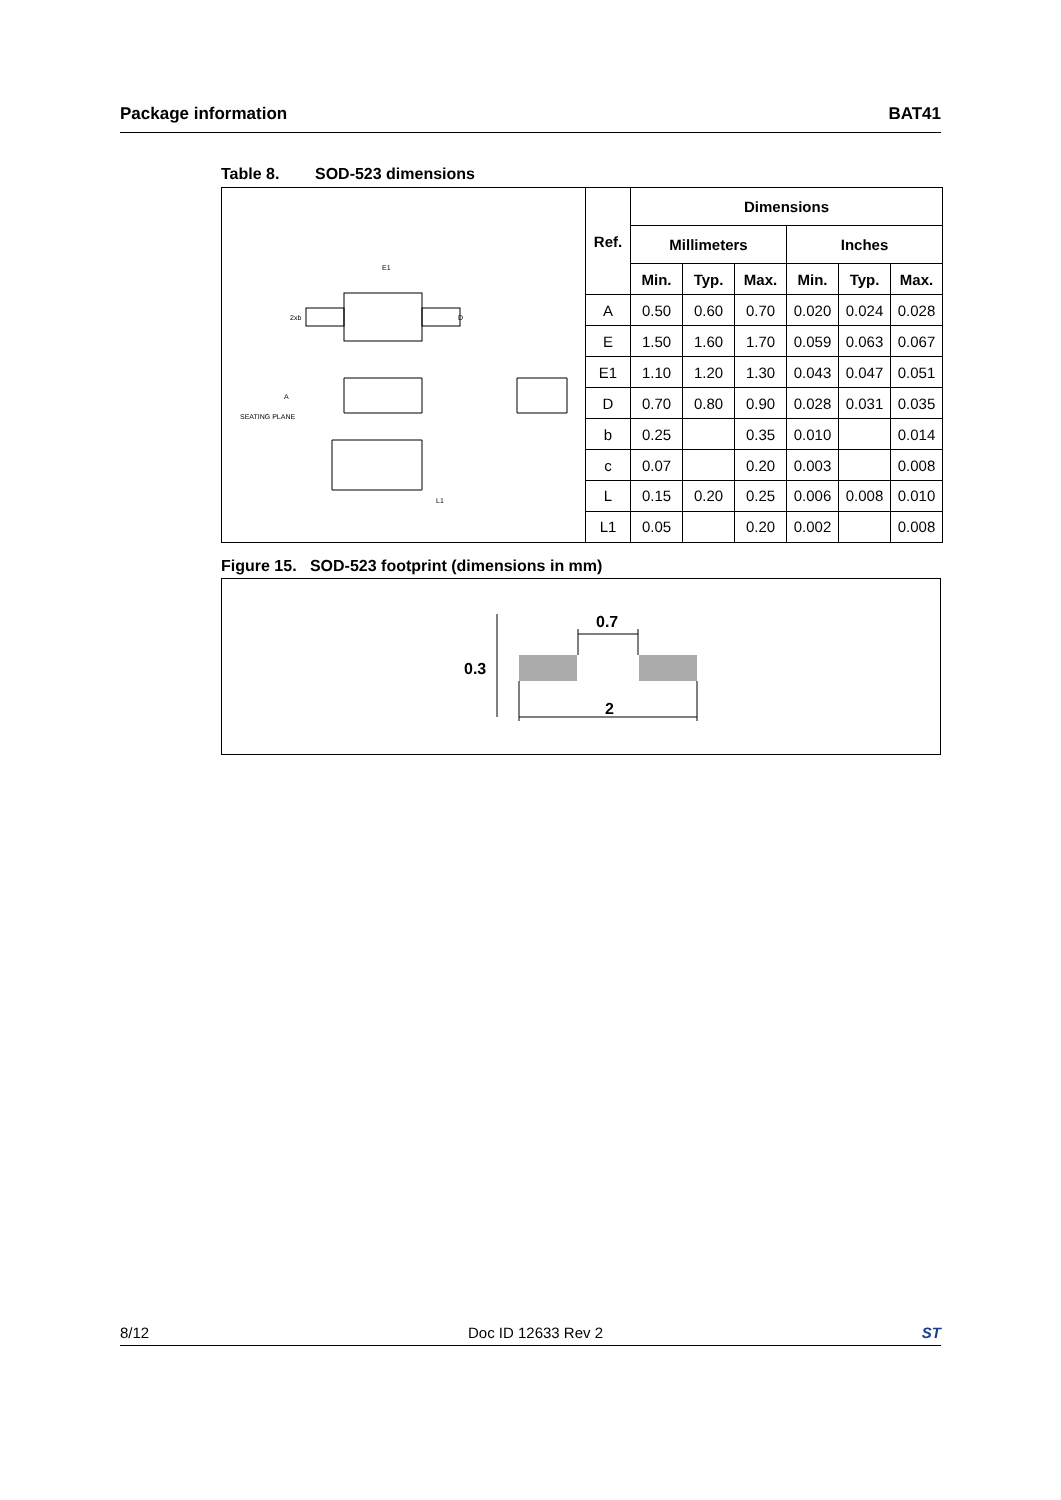Package information BAT41
Table 8. SOD-523 dimensions
E1
2xb
D
A
SEATING PLANE
L1
| Ref. | Dimensions | | | | | |
| --- | --- | --- | --- | --- | --- | --- |
| | Millimeters | | | Inches | | |
| | Min. | Typ. | Max. | Min. | Typ. | Max. |
| A | 0.50 | 0.60 | 0.70 | 0.020 | 0.024 | 0.028 |
| E | 1.50 | 1.60 | 1.70 | 0.059 | 0.063 | 0.067 |
| E1 | 1.10 | 1.20 | 1.30 | 0.043 | 0.047 | 0.051 |
| D | 0.70 | 0.80 | 0.90 | 0.028 | 0.031 | 0.035 |
| b | 0.25 | | 0.35 | 0.010 | | 0.014 |
| c | 0.07 | | 0.20 | 0.003 | | 0.008 |
| L | 0.15 | 0.20 | 0.25 | 0.006 | 0.008 | 0.010 |
| L1 | 0.05 | | 0.20 | 0.002 | | 0.008 |
Figure 15. SOD-523 footprint (dimensions in mm)
0.7
0.3
2
8/12 Doc ID 12633 Rev 2 ST